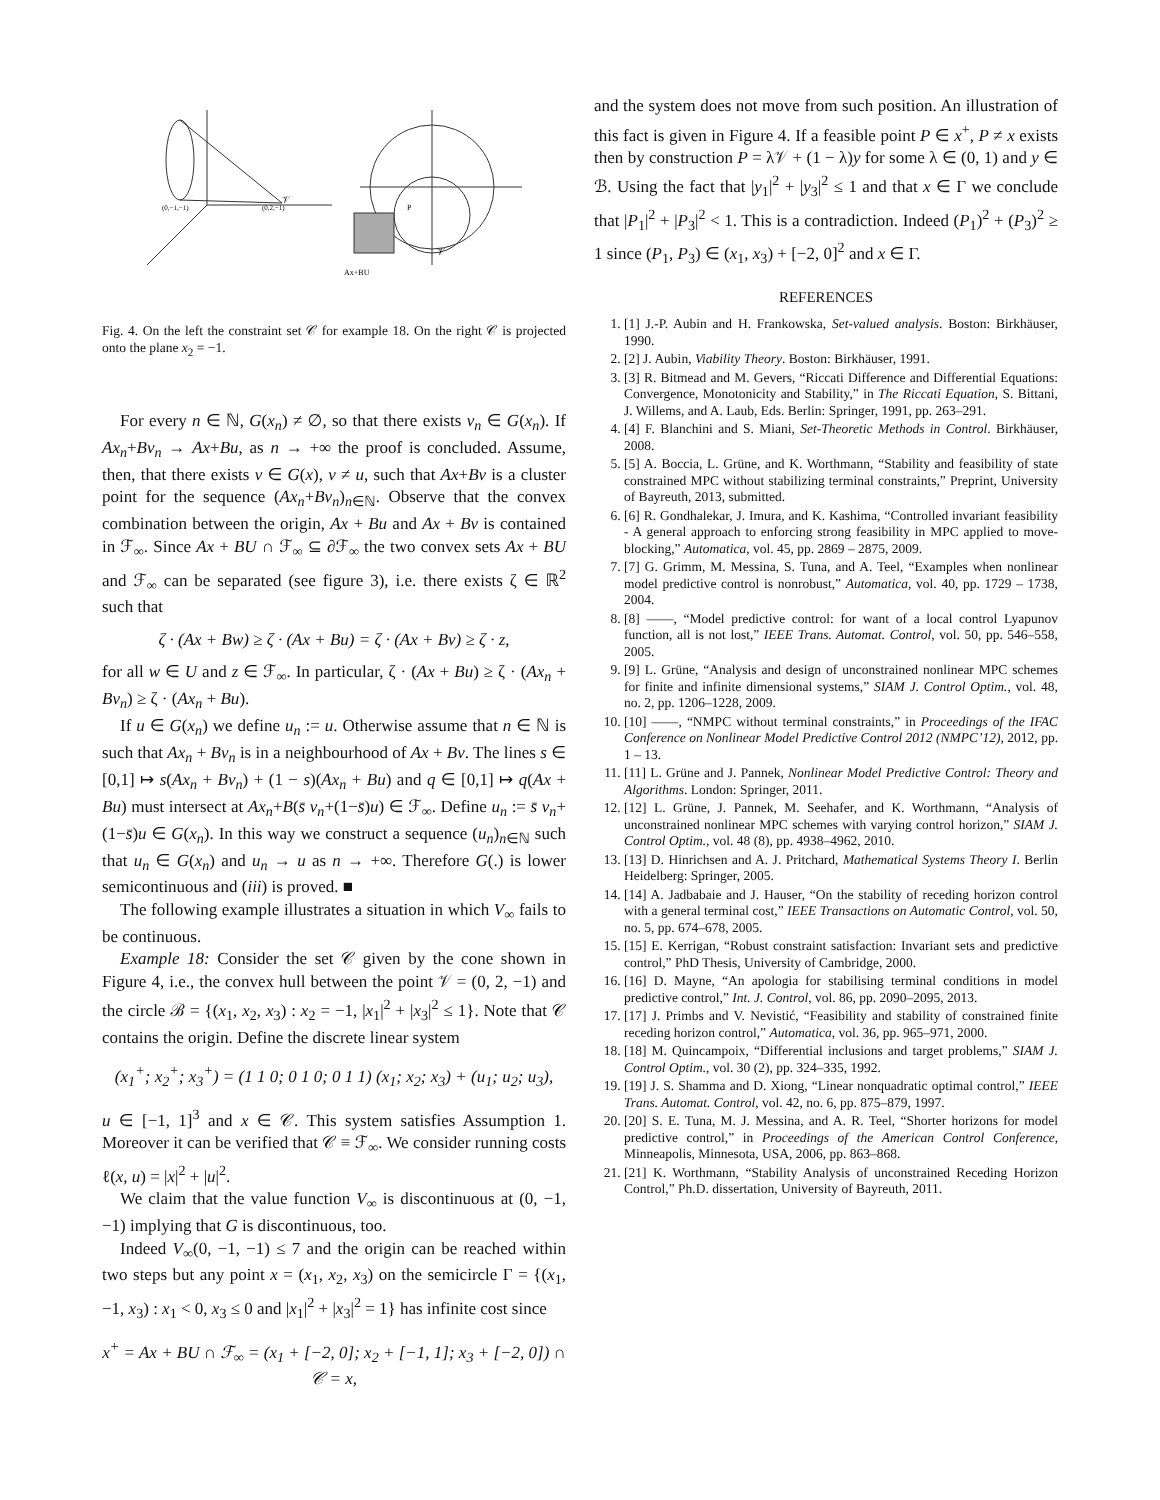(0,−1,−1)
(0,2,−1)
𝒱
Ax+BU
P
𝒱
Fig. 4. On the left the constraint set 𝒞 for example 18. On the right 𝒞 is projected onto the plane x<sub>2</sub> = −1.
For every n ∈ ℕ, G(x<sub>n</sub>) ≠ ∅, so that there exists v<sub>n</sub> ∈ G(x<sub>n</sub>). If Ax<sub>n</sub>+Bv<sub>n</sub> → Ax+Bu, as n → +∞ the proof is concluded. Assume, then, that there exists v ∈ G(x), v ≠ u, such that Ax+Bv is a cluster point for the sequence (Ax<sub>n</sub>+Bv<sub>n</sub>)<sub>n∈ℕ</sub>. Observe that the convex combination between the origin, Ax + Bu and Ax + Bv is contained in ℱ<sub>∞</sub>. Since Ax + BU ∩ ℱ<sub>∞</sub> ⊆ ∂ℱ<sub>∞</sub> the two convex sets Ax + BU and ℱ<sub>∞</sub> can be separated (see figure 3), i.e. there exists ζ ∈ ℝ<sup>2</sup> such that
ζ · (Ax + Bw) ≥ ζ · (Ax + Bu) = ζ · (Ax + Bv) ≥ ζ · z,
for all w ∈ U and z ∈ ℱ<sub>∞</sub>. In particular, ζ · (Ax + Bu) ≥ ζ · (Ax<sub>n</sub> + Bv<sub>n</sub>) ≥ ζ · (Ax<sub>n</sub> + Bu).
If u ∈ G(x<sub>n</sub>) we define u<sub>n</sub> := u. Otherwise assume that n ∈ ℕ is such that Ax<sub>n</sub> + Bv<sub>n</sub> is in a neighbourhood of Ax + Bv. The lines s ∈ [0,1] ↦ s(Ax<sub>n</sub> + Bv<sub>n</sub>) + (1 − s)(Ax<sub>n</sub> + Bu) and q ∈ [0,1] ↦ q(Ax + Bu) must intersect at Ax<sub>n</sub>+B(s̄ v<sub>n</sub>+(1−s̄)u) ∈ ℱ<sub>∞</sub>. Define u<sub>n</sub> := s̄ v<sub>n</sub>+(1−s̄)u ∈ G(x<sub>n</sub>). In this way we construct a sequence (u<sub>n</sub>)<sub>n∈ℕ</sub> such that u<sub>n</sub> ∈ G(x<sub>n</sub>) and u<sub>n</sub> → u as n → +∞. Therefore G(.) is lower semicontinuous and (iii) is proved. ■
The following example illustrates a situation in which V<sub>∞</sub> fails to be continuous.
Example 18: Consider the set 𝒞 given by the cone shown in Figure 4, i.e., the convex hull between the point 𝒱 = (0, 2, −1) and the circle ℬ = {(x<sub>1</sub>, x<sub>2</sub>, x<sub>3</sub>) : x<sub>2</sub> = −1, |x<sub>1</sub>|<sup>2</sup> + |x<sub>3</sub>|<sup>2</sup> ≤ 1}. Note that 𝒞 contains the origin. Define the discrete linear system
(x<sub>1</sub><sup>+</sup>; x<sub>2</sub><sup>+</sup>; x<sub>3</sub><sup>+</sup>) = (1 1 0; 0 1 0; 0 1 1) (x<sub>1</sub>; x<sub>2</sub>; x<sub>3</sub>) + (u<sub>1</sub>; u<sub>2</sub>; u<sub>3</sub>),
u ∈ [−1, 1]<sup>3</sup> and x ∈ 𝒞. This system satisfies Assumption 1. Moreover it can be verified that 𝒞 ≡ ℱ<sub>∞</sub>. We consider running costs ℓ(x, u) = |x|<sup>2</sup> + |u|<sup>2</sup>.
We claim that the value function V<sub>∞</sub> is discontinuous at (0, −1, −1) implying that G is discontinuous, too.
Indeed V<sub>∞</sub>(0, −1, −1) ≤ 7 and the origin can be reached within two steps but any point x = (x<sub>1</sub>, x<sub>2</sub>, x<sub>3</sub>) on the semicircle Γ = {(x<sub>1</sub>, −1, x<sub>3</sub>) : x<sub>1</sub> < 0, x<sub>3</sub> ≤ 0 and |x<sub>1</sub>|<sup>2</sup> + |x<sub>3</sub>|<sup>2</sup> = 1} has infinite cost since
x<sup>+</sup> = Ax + BU ∩ ℱ<sub>∞</sub> = (x<sub>1</sub> + [−2, 0]; x<sub>2</sub> + [−1, 1]; x<sub>3</sub> + [−2, 0]) ∩ 𝒞 = x,
and the system does not move from such position. An illustration of this fact is given in Figure 4. If a feasible point P ∈ x<sup>+</sup>, P ≠ x exists then by construction P = λ𝒱 + (1 − λ)y for some λ ∈ (0, 1) and y ∈ ℬ. Using the fact that |y<sub>1</sub>|<sup>2</sup> + |y<sub>3</sub>|<sup>2</sup> ≤ 1 and that x ∈ Γ we conclude that |P<sub>1</sub>|<sup>2</sup> + |P<sub>3</sub>|<sup>2</sup> < 1. This is a contradiction. Indeed (P<sub>1</sub>)<sup>2</sup> + (P<sub>3</sub>)<sup>2</sup> ≥ 1 since (P<sub>1</sub>, P<sub>3</sub>) ∈ (x<sub>1</sub>, x<sub>3</sub>) + [−2, 0]<sup>2</sup> and x ∈ Γ.
REFERENCES
1. [1] J.-P. Aubin and H. Frankowska, Set-valued analysis. Boston: Birkhäuser, 1990.
2. [2] J. Aubin, Viability Theory. Boston: Birkhäuser, 1991.
3. [3] R. Bitmead and M. Gevers, “Riccati Difference and Differential Equations: Convergence, Monotonicity and Stability,” in The Riccati Equation, S. Bittani, J. Willems, and A. Laub, Eds. Berlin: Springer, 1991, pp. 263–291.
4. [4] F. Blanchini and S. Miani, Set-Theoretic Methods in Control. Birkhäuser, 2008.
5. [5] A. Boccia, L. Grüne, and K. Worthmann, “Stability and feasibility of state constrained MPC without stabilizing terminal constraints,” Preprint, University of Bayreuth, 2013, submitted.
6. [6] R. Gondhalekar, J. Imura, and K. Kashima, “Controlled invariant feasibility - A general approach to enforcing strong feasibility in MPC applied to move-blocking,” Automatica, vol. 45, pp. 2869 – 2875, 2009.
7. [7] G. Grimm, M. Messina, S. Tuna, and A. Teel, “Examples when nonlinear model predictive control is nonrobust,” Automatica, vol. 40, pp. 1729 – 1738, 2004.
8. [8] ——, “Model predictive control: for want of a local control Lyapunov function, all is not lost,” IEEE Trans. Automat. Control, vol. 50, pp. 546–558, 2005.
9. [9] L. Grüne, “Analysis and design of unconstrained nonlinear MPC schemes for finite and infinite dimensional systems,” SIAM J. Control Optim., vol. 48, no. 2, pp. 1206–1228, 2009.
10. [10] ——, “NMPC without terminal constraints,” in Proceedings of the IFAC Conference on Nonlinear Model Predictive Control 2012 (NMPC’12), 2012, pp. 1 – 13.
11. [11] L. Grüne and J. Pannek, Nonlinear Model Predictive Control: Theory and Algorithms. London: Springer, 2011.
12. [12] L. Grüne, J. Pannek, M. Seehafer, and K. Worthmann, “Analysis of unconstrained nonlinear MPC schemes with varying control horizon,” SIAM J. Control Optim., vol. 48 (8), pp. 4938–4962, 2010.
13. [13] D. Hinrichsen and A. J. Pritchard, Mathematical Systems Theory I. Berlin Heidelberg: Springer, 2005.
14. [14] A. Jadbabaie and J. Hauser, “On the stability of receding horizon control with a general terminal cost,” IEEE Transactions on Automatic Control, vol. 50, no. 5, pp. 674–678, 2005.
15. [15] E. Kerrigan, “Robust constraint satisfaction: Invariant sets and predictive control,” PhD Thesis, University of Cambridge, 2000.
16. [16] D. Mayne, “An apologia for stabilising terminal conditions in model predictive control,” Int. J. Control, vol. 86, pp. 2090–2095, 2013.
17. [17] J. Primbs and V. Nevistić, “Feasibility and stability of constrained finite receding horizon control,” Automatica, vol. 36, pp. 965–971, 2000.
18. [18] M. Quincampoix, “Differential inclusions and target problems,” SIAM J. Control Optim., vol. 30 (2), pp. 324–335, 1992.
19. [19] J. S. Shamma and D. Xiong, “Linear nonquadratic optimal control,” IEEE Trans. Automat. Control, vol. 42, no. 6, pp. 875–879, 1997.
20. [20] S. E. Tuna, M. J. Messina, and A. R. Teel, “Shorter horizons for model predictive control,” in Proceedings of the American Control Conference, Minneapolis, Minnesota, USA, 2006, pp. 863–868.
21. [21] K. Worthmann, “Stability Analysis of unconstrained Receding Horizon Control,” Ph.D. dissertation, University of Bayreuth, 2011.